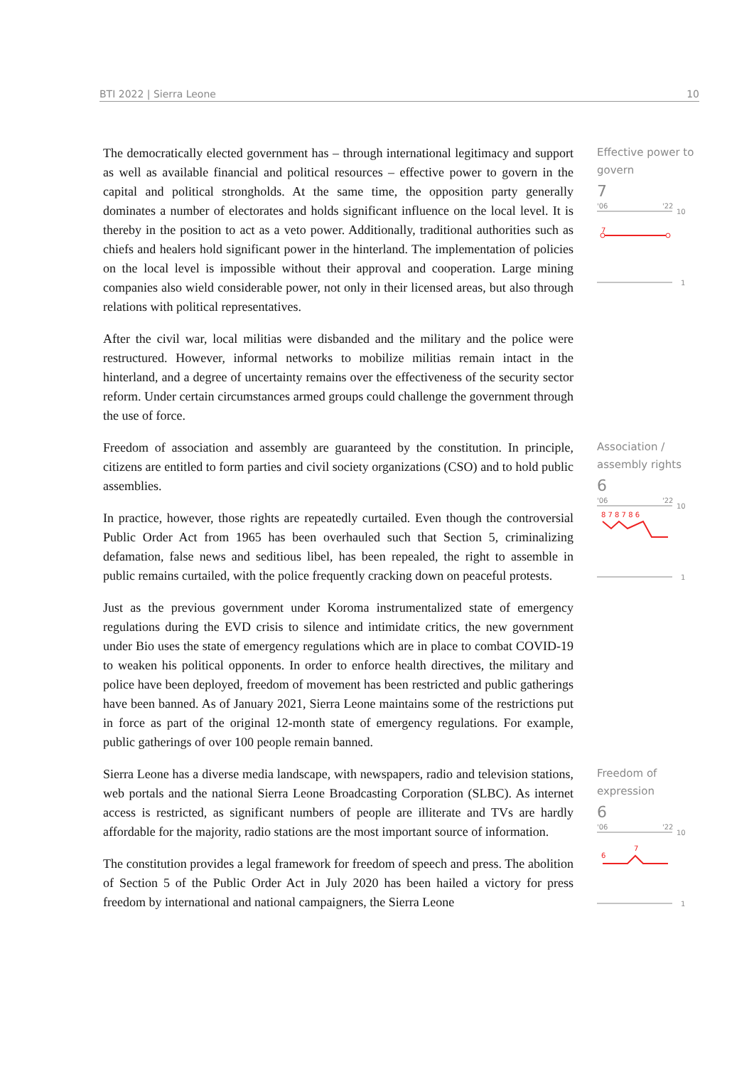BTI 2022 | Sierra Leone 10
The democratically elected government has – through international legitimacy and support as well as available financial and political resources – effective power to govern in the capital and political strongholds. At the same time, the opposition party generally dominates a number of electorates and holds significant influence on the local level. It is thereby in the position to act as a veto power. Additionally, traditional authorities such as chiefs and healers hold significant power in the hinterland. The implementation of policies on the local level is impossible without their approval and cooperation. Large mining companies also wield considerable power, not only in their licensed areas, but also through relations with political representatives.
After the civil war, local militias were disbanded and the military and the police were restructured. However, informal networks to mobilize militias remain intact in the hinterland, and a degree of uncertainty remains over the effectiveness of the security sector reform. Under certain circumstances armed groups could challenge the government through the use of force.
Effective power to govern
7
'06
'22
10
7
1
Freedom of association and assembly are guaranteed by the constitution. In principle, citizens are entitled to form parties and civil society organizations (CSO) and to hold public assemblies.
In practice, however, those rights are repeatedly curtailed. Even though the controversial Public Order Act from 1965 has been overhauled such that Section 5, criminalizing defamation, false news and seditious libel, has been repealed, the right to assemble in public remains curtailed, with the police frequently cracking down on peaceful protests.
Just as the previous government under Koroma instrumentalized state of emergency regulations during the EVD crisis to silence and intimidate critics, the new government under Bio uses the state of emergency regulations which are in place to combat COVID-19 to weaken his political opponents. In order to enforce health directives, the military and police have been deployed, freedom of movement has been restricted and public gatherings have been banned. As of January 2021, Sierra Leone maintains some of the restrictions put in force as part of the original 12-month state of emergency regulations. For example, public gatherings of over 100 people remain banned.
Association / assembly rights
6
'06
'22
10
8 7 8 7 8 6
1
Sierra Leone has a diverse media landscape, with newspapers, radio and television stations, web portals and the national Sierra Leone Broadcasting Corporation (SLBC). As internet access is restricted, as significant numbers of people are illiterate and TVs are hardly affordable for the majority, radio stations are the most important source of information.
The constitution provides a legal framework for freedom of speech and press. The abolition of Section 5 of the Public Order Act in July 2020 has been hailed a victory for press freedom by international and national campaigners, the Sierra Leone
Freedom of expression
6
'06
'22
10
6
7
1